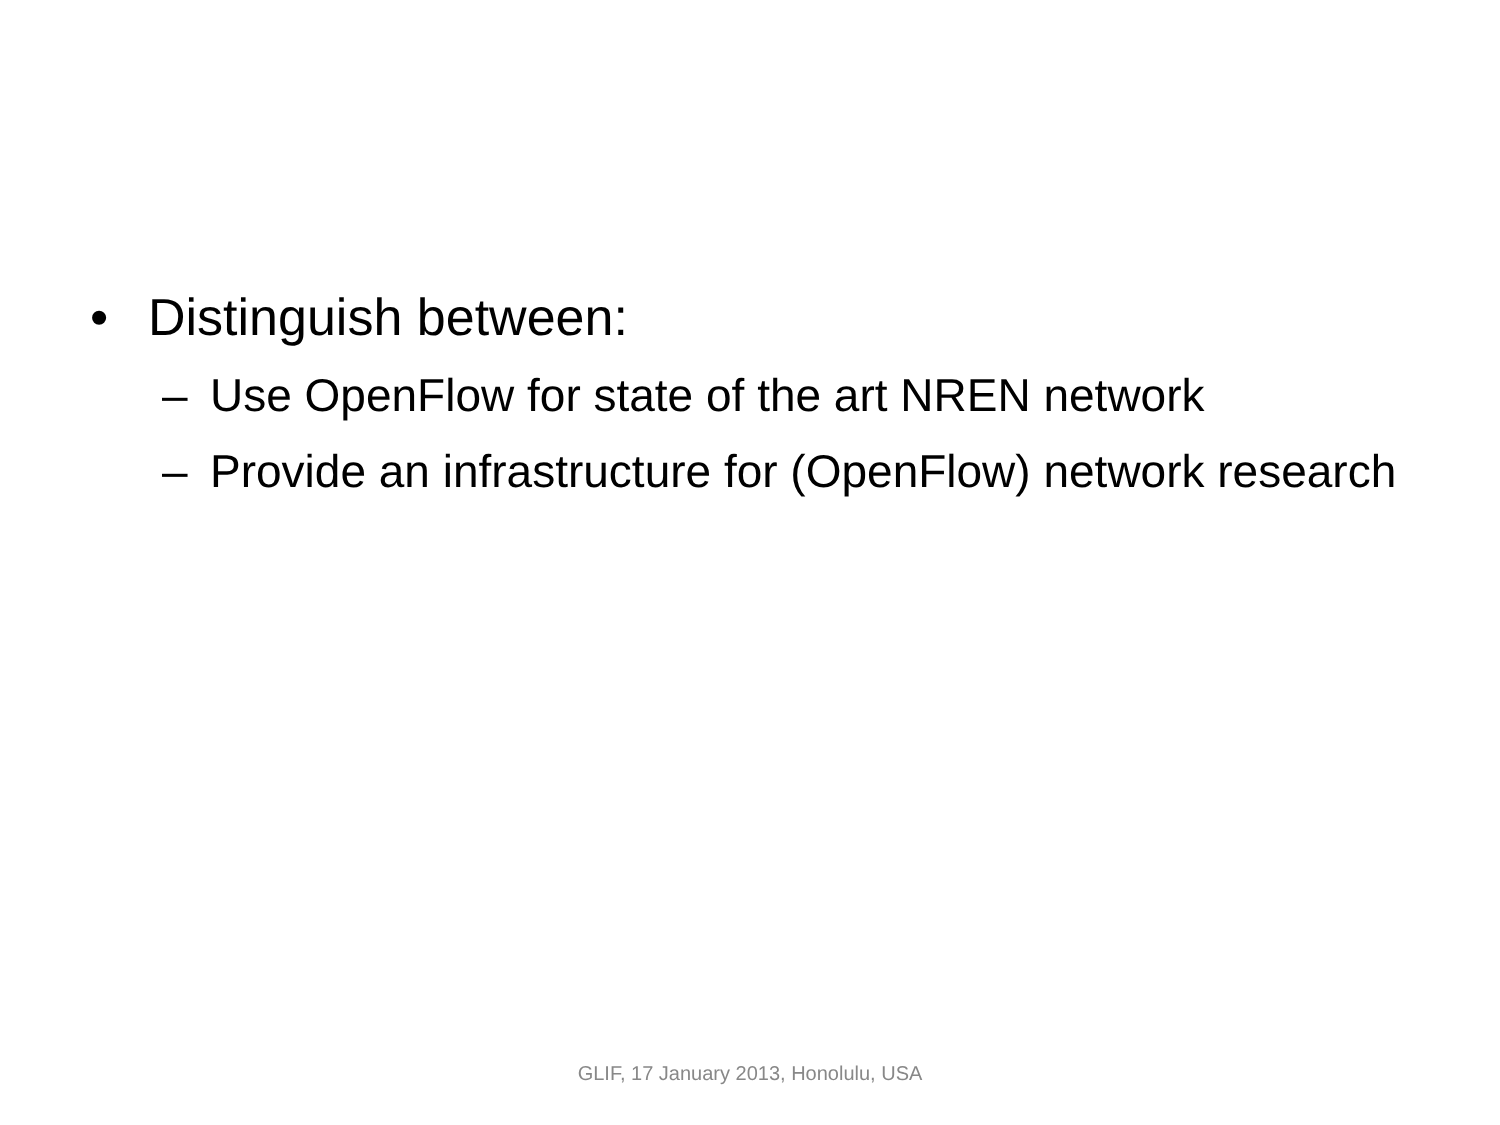• Distinguish between:
– Use OpenFlow for state of the art NREN network
– Provide an infrastructure for (OpenFlow) network research
GLIF, 17 January 2013, Honolulu, USA